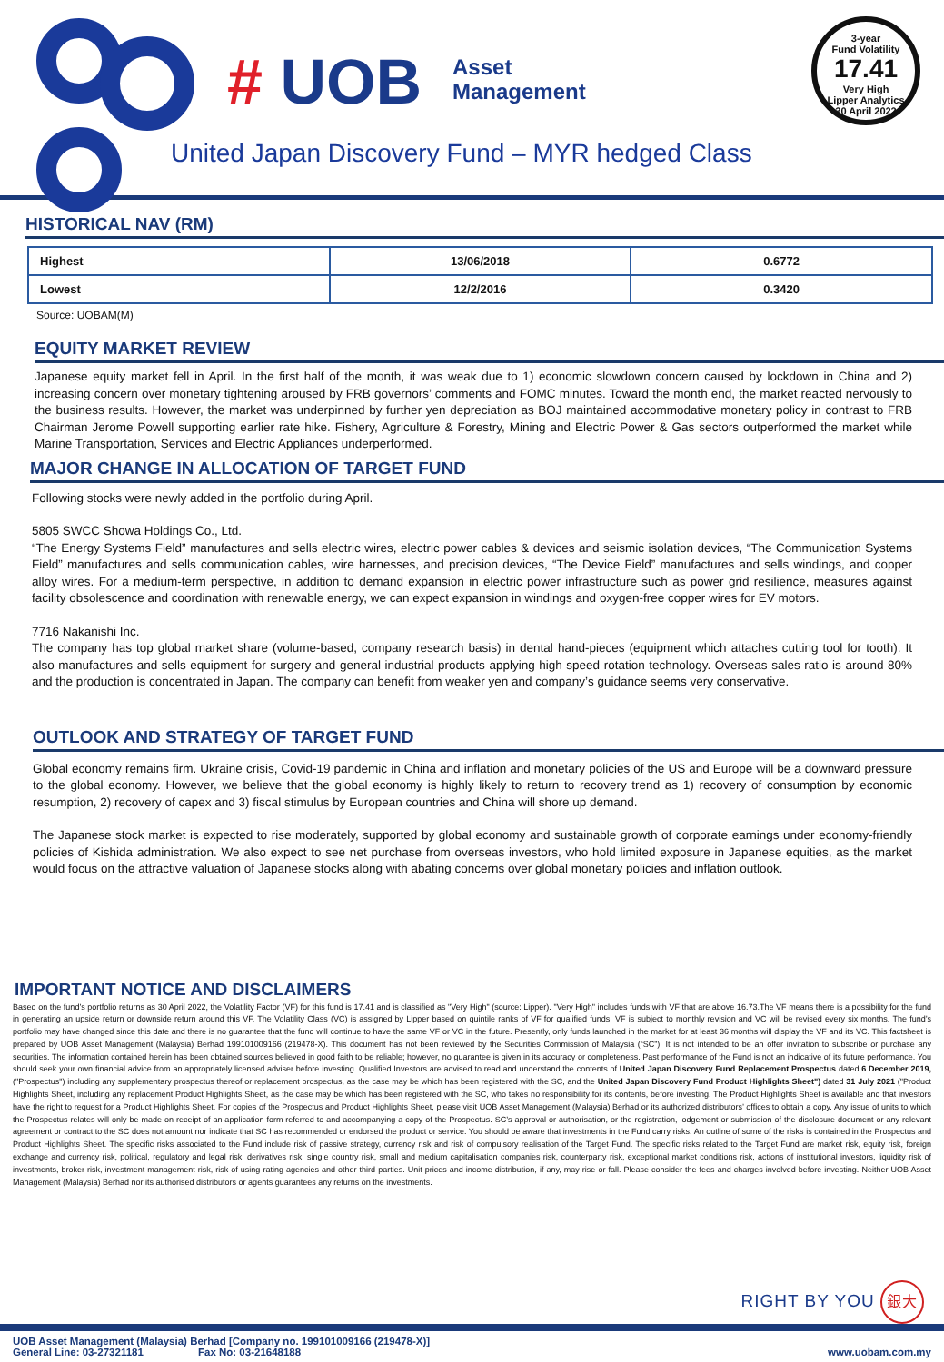# UOB
Asset
Management
United Japan Discovery Fund – MYR hedged Class
3-year
Fund Volatility
17.41
Very High
Lipper Analytics
30 April 2022
HISTORICAL NAV (RM)
| Highest | 13/06/2018 | 0.6772 |
| Lowest | 12/2/2016 | 0.3420 |
Source: UOBAM(M)
EQUITY MARKET REVIEW
Japanese equity market fell in April. In the first half of the month, it was weak due to 1) economic slowdown concern caused by lockdown in China and 2) increasing concern over monetary tightening aroused by FRB governors’ comments and FOMC minutes. Toward the month end, the market reacted nervously to the business results. However, the market was underpinned by further yen depreciation as BOJ maintained accommodative monetary policy in contrast to FRB Chairman Jerome Powell supporting earlier rate hike. Fishery, Agriculture & Forestry, Mining and Electric Power & Gas sectors outperformed the market while Marine Transportation, Services and Electric Appliances underperformed.
MAJOR CHANGE IN ALLOCATION OF TARGET FUND
Following stocks were newly added in the portfolio during April.
5805 SWCC Showa Holdings Co., Ltd.
“The Energy Systems Field” manufactures and sells electric wires, electric power cables & devices and seismic isolation devices, “The Communication Systems Field” manufactures and sells communication cables, wire harnesses, and precision devices, “The Device Field” manufactures and sells windings, and copper alloy wires. For a medium-term perspective, in addition to demand expansion in electric power infrastructure such as power grid resilience, measures against facility obsolescence and coordination with renewable energy, we can expect expansion in windings and oxygen-free copper wires for EV motors.
7716 Nakanishi Inc.
The company has top global market share (volume-based, company research basis) in dental hand-pieces (equipment which attaches cutting tool for tooth). It also manufactures and sells equipment for surgery and general industrial products applying high speed rotation technology. Overseas sales ratio is around 80% and the production is concentrated in Japan. The company can benefit from weaker yen and company’s guidance seems very conservative.
OUTLOOK AND STRATEGY OF TARGET FUND
Global economy remains firm. Ukraine crisis, Covid-19 pandemic in China and inflation and monetary policies of the US and Europe will be a downward pressure to the global economy. However, we believe that the global economy is highly likely to return to recovery trend as 1) recovery of consumption by economic resumption, 2) recovery of capex and 3) fiscal stimulus by European countries and China will shore up demand.
The Japanese stock market is expected to rise moderately, supported by global economy and sustainable growth of corporate earnings under economy-friendly policies of Kishida administration. We also expect to see net purchase from overseas investors, who hold limited exposure in Japanese equities, as the market would focus on the attractive valuation of Japanese stocks along with abating concerns over global monetary policies and inflation outlook.
IMPORTANT NOTICE AND DISCLAIMERS
Based on the fund’s portfolio returns as 30 April 2022, the Volatility Factor (VF) for this fund is 17.41 and is classified as "Very High" (source: Lipper). "Very High" includes funds with VF that are above 16.73.The VF means there is a possibility for the fund in generating an upside return or downside return around this VF. The Volatility Class (VC) is assigned by Lipper based on quintile ranks of VF for qualified funds. VF is subject to monthly revision and VC will be revised every six months. The fund’s portfolio may have changed since this date and there is no guarantee that the fund will continue to have the same VF or VC in the future. Presently, only funds launched in the market for at least 36 months will display the VF and its VC. This factsheet is prepared by UOB Asset Management (Malaysia) Berhad 199101009166 (219478-X). This document has not been reviewed by the Securities Commission of Malaysia (“SC”). It is not intended to be an offer invitation to subscribe or purchase any securities. The information contained herein has been obtained sources believed in good faith to be reliable; however, no guarantee is given in its accuracy or completeness. Past performance of the Fund is not an indicative of its future performance. You should seek your own financial advice from an appropriately licensed adviser before investing. Qualified Investors are advised to read and understand the contents of United Japan Discovery Fund Replacement Prospectus dated 6 December 2019, ("Prospectus") including any supplementary prospectus thereof or replacement prospectus, as the case may be which has been registered with the SC, and the United Japan Discovery Fund Product Highlights Sheet") dated 31 July 2021 ("Product Highlights Sheet, including any replacement Product Highlights Sheet, as the case may be which has been registered with the SC, who takes no responsibility for its contents, before investing. The Product Highlights Sheet is available and that investors have the right to request for a Product Highlights Sheet. For copies of the Prospectus and Product Highlights Sheet, please visit UOB Asset Management (Malaysia) Berhad or its authorized distributors’ offices to obtain a copy. Any issue of units to which the Prospectus relates will only be made on receipt of an application form referred to and accompanying a copy of the Prospectus. SC’s approval or authorisation, or the registration, lodgement or submission of the disclosure document or any relevant agreement or contract to the SC does not amount nor indicate that SC has recommended or endorsed the product or service. You should be aware that investments in the Fund carry risks. An outline of some of the risks is contained in the Prospectus and Product Highlights Sheet. The specific risks associated to the Fund include risk of passive strategy, currency risk and risk of compulsory realisation of the Target Fund. The specific risks related to the Target Fund are market risk, equity risk, foreign exchange and currency risk, political, regulatory and legal risk, derivatives risk, single country risk, small and medium capitalisation companies risk, counterparty risk, exceptional market conditions risk, actions of institutional investors, liquidity risk of investments, broker risk, investment management risk, risk of using rating agencies and other third parties. Unit prices and income distribution, if any, may rise or fall. Please consider the fees and charges involved before investing. Neither UOB Asset Management (Malaysia) Berhad nor its authorised distributors or agents guarantees any returns on the investments.
RIGHT BY YOU 銀大
UOB Asset Management (Malaysia) Berhad [Company no. 199101009166 (219478-X)]
General Line: 03-27321181 Fax No: 03-21648188 www.uobam.com.my